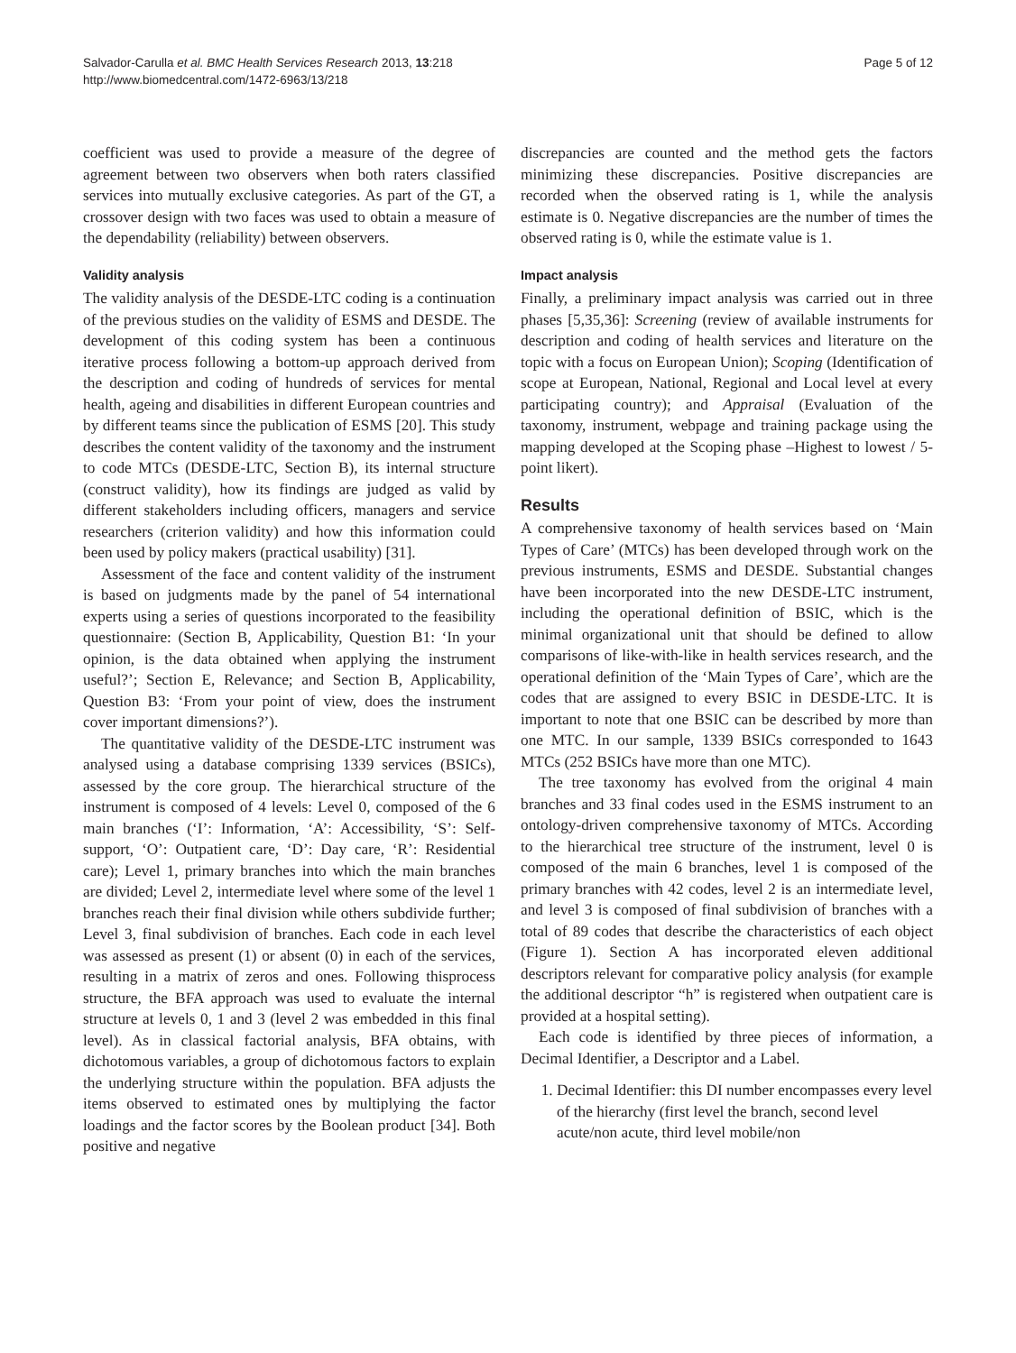Salvador-Carulla et al. BMC Health Services Research 2013, 13:218
http://www.biomedcentral.com/1472-6963/13/218
Page 5 of 12
coefficient was used to provide a measure of the degree of agreement between two observers when both raters classified services into mutually exclusive categories. As part of the GT, a crossover design with two faces was used to obtain a measure of the dependability (reliability) between observers.
Validity analysis
The validity analysis of the DESDE-LTC coding is a continuation of the previous studies on the validity of ESMS and DESDE. The development of this coding system has been a continuous iterative process following a bottom-up approach derived from the description and coding of hundreds of services for mental health, ageing and disabilities in different European countries and by different teams since the publication of ESMS [20]. This study describes the content validity of the taxonomy and the instrument to code MTCs (DESDE-LTC, Section B), its internal structure (construct validity), how its findings are judged as valid by different stakeholders including officers, managers and service researchers (criterion validity) and how this information could been used by policy makers (practical usability) [31].
Assessment of the face and content validity of the instrument is based on judgments made by the panel of 54 international experts using a series of questions incorporated to the feasibility questionnaire: (Section B, Applicability, Question B1: ‘In your opinion, is the data obtained when applying the instrument useful?’; Section E, Relevance; and Section B, Applicability, Question B3: ‘From your point of view, does the instrument cover important dimensions?’).
The quantitative validity of the DESDE-LTC instrument was analysed using a database comprising 1339 services (BSICs), assessed by the core group. The hierarchical structure of the instrument is composed of 4 levels: Level 0, composed of the 6 main branches (‘I’: Information, ‘A’: Accessibility, ‘S’: Self-support, ‘O’: Outpatient care, ‘D’: Day care, ‘R’: Residential care); Level 1, primary branches into which the main branches are divided; Level 2, intermediate level where some of the level 1 branches reach their final division while others subdivide further; Level 3, final subdivision of branches. Each code in each level was assessed as present (1) or absent (0) in each of the services, resulting in a matrix of zeros and ones. Following thisprocess structure, the BFA approach was used to evaluate the internal structure at levels 0, 1 and 3 (level 2 was embedded in this final level). As in classical factorial analysis, BFA obtains, with dichotomous variables, a group of dichotomous factors to explain the underlying structure within the population. BFA adjusts the items observed to estimated ones by multiplying the factor loadings and the factor scores by the Boolean product [34]. Both positive and negative
discrepancies are counted and the method gets the factors minimizing these discrepancies. Positive discrepancies are recorded when the observed rating is 1, while the analysis estimate is 0. Negative discrepancies are the number of times the observed rating is 0, while the estimate value is 1.
Impact analysis
Finally, a preliminary impact analysis was carried out in three phases [5,35,36]: Screening (review of available instruments for description and coding of health services and literature on the topic with a focus on European Union); Scoping (Identification of scope at European, National, Regional and Local level at every participating country); and Appraisal (Evaluation of the taxonomy, instrument, webpage and training package using the mapping developed at the Scoping phase –Highest to lowest / 5-point likert).
Results
A comprehensive taxonomy of health services based on ‘Main Types of Care’ (MTCs) has been developed through work on the previous instruments, ESMS and DESDE. Substantial changes have been incorporated into the new DESDE-LTC instrument, including the operational definition of BSIC, which is the minimal organizational unit that should be defined to allow comparisons of like-with-like in health services research, and the operational definition of the ‘Main Types of Care’, which are the codes that are assigned to every BSIC in DESDE-LTC. It is important to note that one BSIC can be described by more than one MTC. In our sample, 1339 BSICs corresponded to 1643 MTCs (252 BSICs have more than one MTC).
The tree taxonomy has evolved from the original 4 main branches and 33 final codes used in the ESMS instrument to an ontology-driven comprehensive taxonomy of MTCs. According to the hierarchical tree structure of the instrument, level 0 is composed of the main 6 branches, level 1 is composed of the primary branches with 42 codes, level 2 is an intermediate level, and level 3 is composed of final subdivision of branches with a total of 89 codes that describe the characteristics of each object (Figure 1). Section A has incorporated eleven additional descriptors relevant for comparative policy analysis (for example the additional descriptor “h” is registered when outpatient care is provided at a hospital setting).
Each code is identified by three pieces of information, a Decimal Identifier, a Descriptor and a Label.
1. Decimal Identifier: this DI number encompasses every level of the hierarchy (first level the branch, second level acute/non acute, third level mobile/non